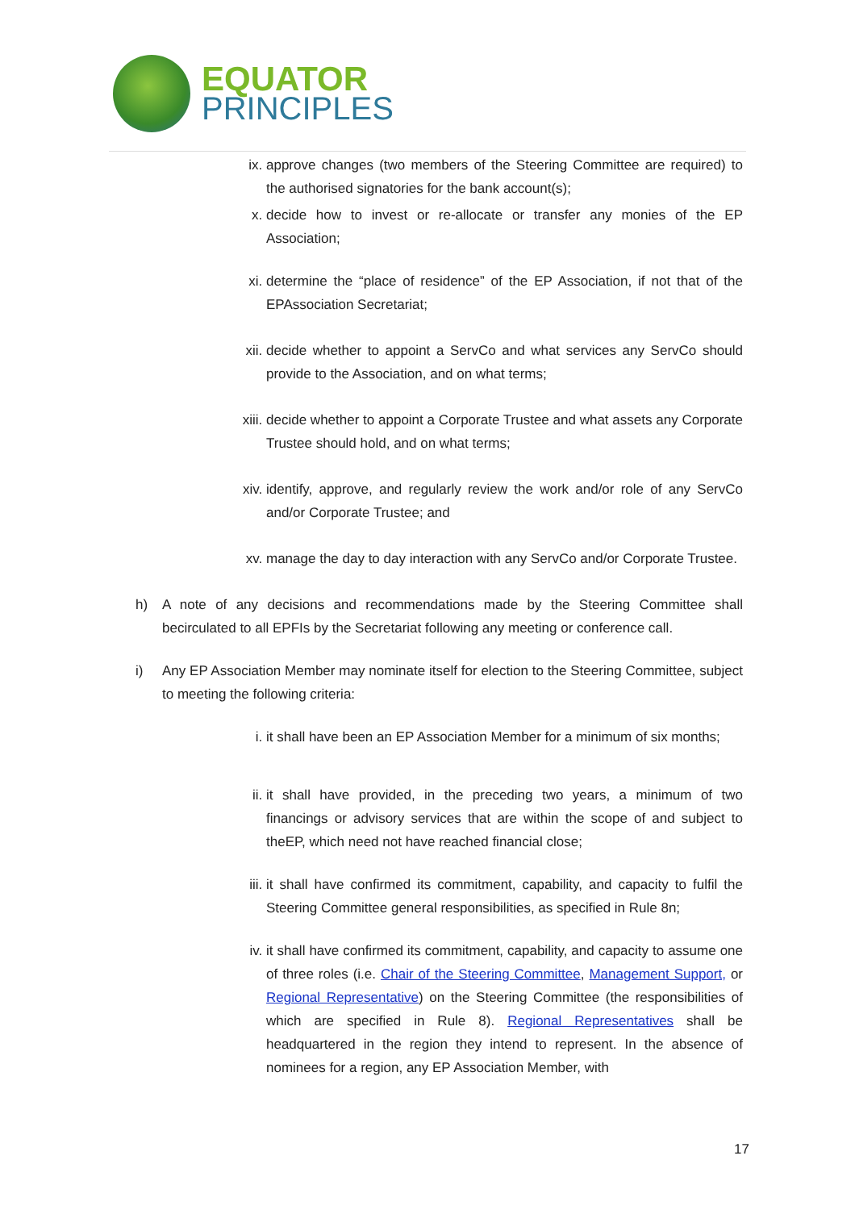EQUATOR
PRINCIPLES
ix. approve changes (two members of the Steering Committee are required) to the authorised signatories for the bank account(s);
x. decide how to invest or re-allocate or transfer any monies of the EP Association;
xi. determine the “place of residence” of the EP Association, if not that of the EPAssociation Secretariat;
xii.
decide whether to appoint a ServCo and what services any ServCo should provide to the Association, and on what terms;
xiii.
decide whether to appoint a Corporate Trustee and what assets any Corporate Trustee should hold, and on what terms;
xiv.
identify, approve, and regularly review the work and/or role of any ServCo and/or Corporate Trustee; and
xv. manage the day to day interaction with any ServCo and/or Corporate Trustee.
h) A note of any decisions and recommendations made by the Steering Committee shall becirculated to all EPFIs by the Secretariat following any meeting or conference call.
i) Any EP Association Member may nominate itself for election to the Steering Committee, subject to meeting the following criteria:
i. it shall have been an EP Association Member for a minimum of six months;
ii. it shall have provided, in the preceding two years, a minimum of two financings or advisory services that are within the scope of and subject to theEP, which need not have reached financial close;
iii.
it shall have confirmed its commitment, capability, and capacity to fulfil the Steering Committee general responsibilities, as specified in Rule 8n;
iv. it shall have confirmed its commitment, capability, and capacity to assume one of three roles (i.e. Chair of the Steering Committee, Management Support, or Regional Representative) on the Steering Committee (the responsibilities of which are specified in Rule 8). Regional Representatives shall be headquartered in the region they intend to represent. In the absence of nominees for a region, any EP Association Member, with
17